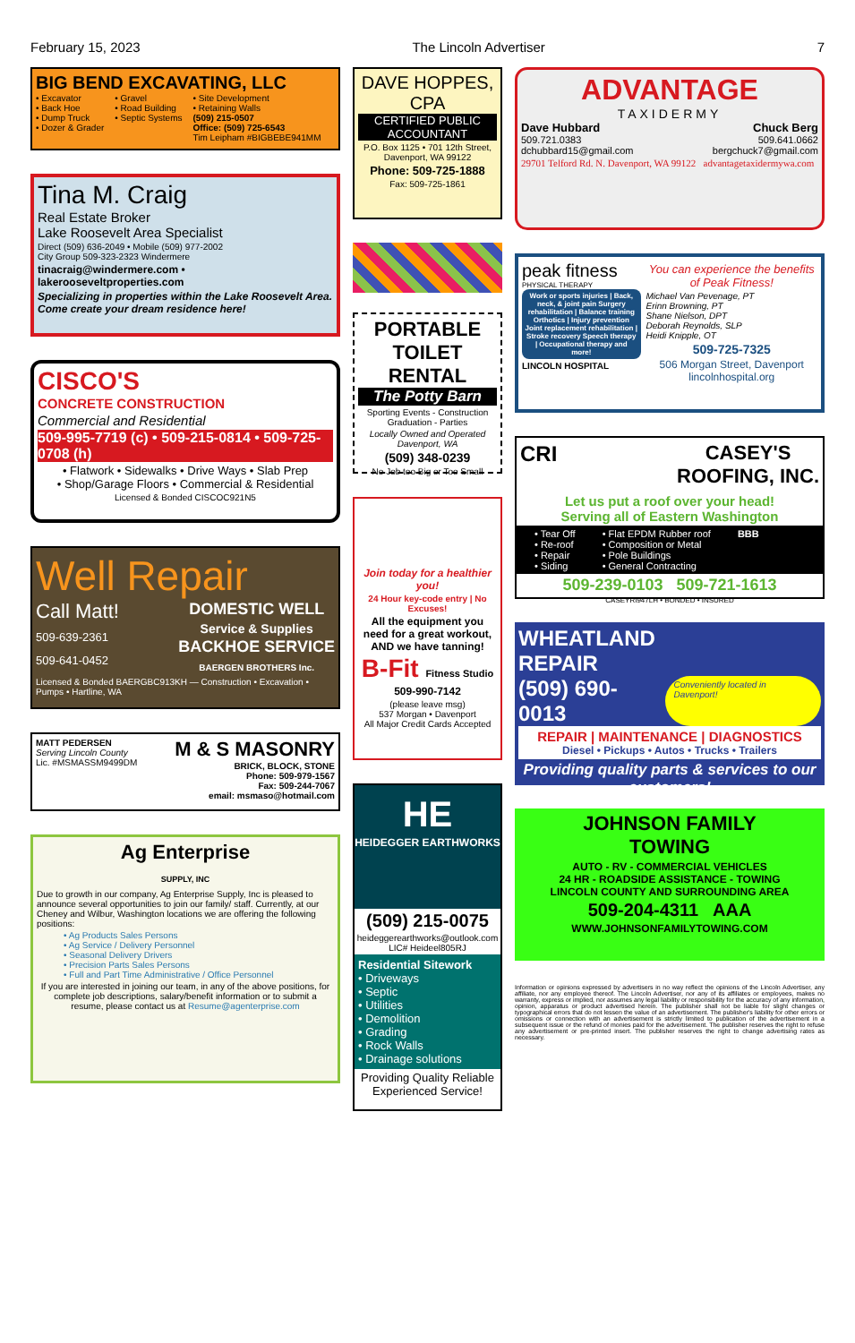February 15, 2023 The Lincoln Advertiser 7
BIG BEND EXCAVATING, LLC
• Excavator
• Back Hoe
• Dump Truck
• Dozer & Grader
• Gravel
• Road Building
• Septic Systems
• Site Development
• Retaining Walls
(509) 215-0507
Office: (509) 725-6543
Tim Leipham #BIGBEBE941MM
Tina M. Craig
Real Estate Broker
Lake Roosevelt Area Specialist
Direct (509) 636-2049 • Mobile (509) 977-2002
City Group 509-323-2323 Windermere
tinacraig@windermere.com • lakerooseveltproperties.com
Specializing in properties within the Lake Roosevelt Area. Come create your dream residence here!
CISCO'S
CONCRETE CONSTRUCTION
Commercial and Residential
509-995-7719 (c) • 509-215-0814 • 509-725-0708 (h)
• Flatwork • Sidewalks • Drive Ways • Slab Prep
• Shop/Garage Floors • Commercial & Residential
Licensed & Bonded CISCOC921N5
Well Repair
Call Matt!
509-639-2361
509-641-0452
DOMESTIC WELL
Service & Supplies
BACKHOE SERVICE
BAERGEN BROTHERS Inc.
Licensed & Bonded BAERGBC913KH — Construction • Excavation • Pumps • Hartline, WA
MATT PEDERSEN
Serving Lincoln County
Lic. #MSMASSM9499DM
M & S MASONRY
BRICK, BLOCK, STONE
Phone: 509-979-1567
Fax: 509-244-7067
email: msmaso@hotmail.com
Ag Enterprise
SUPPLY, INC
Due to growth in our company, Ag Enterprise Supply, Inc is pleased to announce several opportunities to join our family/ staff. Currently, at our Cheney and Wilbur, Washington locations we are offering the following positions:
• Ag Products Sales Persons
• Ag Service / Delivery Personnel
• Seasonal Delivery Drivers
• Precision Parts Sales Persons
• Full and Part Time Administrative / Office Personnel
If you are interested in joining our team, in any of the above positions, for complete job descriptions, salary/benefit information or to submit a resume, please contact us at Resume@agenterprise.com
DAVE HOPPES, CPA
CERTIFIED PUBLIC ACCOUNTANT
P.O. Box 1125 • 701 12th Street, Davenport, WA 99122
Phone: 509-725-1888
Fax: 509-725-1861
PORTABLE TOILET RENTAL
The Potty Barn
Sporting Events - Construction Graduation - Parties
Locally Owned and Operated
Davenport, WA
(509) 348-0239
No Job too Big or Too Small
Join today for a healthier you!
24 Hour key-code entry | No Excuses!
All the equipment you need for a great workout, AND we have tanning!
B-Fit Fitness Studio
509-990-7142
(please leave msg)
537 Morgan • Davenport
All Major Credit Cards Accepted
HE
HEIDEGGER EARTHWORKS
(509) 215-0075
heideggerearthworks@outlook.com
LIC# Heideel805RJ
Residential Sitework
• Driveways
• Septic
• Utilities
• Demolition
• Grading
• Rock Walls
• Drainage solutions
Providing Quality Reliable Experienced Service!
ADVANTAGE
TAXIDERMY
Dave Hubbard
509.721.0383
dchubbard15@gmail.com
Chuck Berg
509.641.0662
bergchuck7@gmail.com
29701 Telford Rd. N. Davenport, WA 99122 advantagetaxidermywa.com
peak fitness
PHYSICAL THERAPY
Work or sports injuries | Back, neck, & joint pain Surgery rehabilitation | Balance training Orthotics | Injury prevention Joint replacement rehabilitation | Stroke recovery Speech therapy | Occupational therapy and more!
LINCOLN HOSPITAL
You can experience the benefits of Peak Fitness!
Michael Van Pevenage, PT
Erinn Browning, PT
Shane Nielson, DPT
Deborah Reynolds, SLP
Heidi Knipple, OT
509-725-7325
506 Morgan Street, Davenport
lincolnhospital.org
CRI CASEY'S
ROOFING, INC.
Let us put a roof over your head!
Serving all of Eastern Washington
• Tear Off
• Re-roof
• Repair
• Siding
• Flat EPDM Rubber roof
• Composition or Metal
• Pole Buildings
• General Contracting
BBB
509-239-0103 509-721-1613
CASEYRI947LH • BONDED • INSURED
WHEATLAND
REPAIR
(509) 690-0013 Conveniently located in Davenport!
REPAIR | MAINTENANCE | DIAGNOSTICS
Diesel • Pickups • Autos • Trucks • Trailers
Providing quality parts & services to our customers!
JOHNSON FAMILY
TOWING
AUTO - RV - COMMERCIAL VEHICLES
24 HR - ROADSIDE ASSISTANCE - TOWING
LINCOLN COUNTY AND SURROUNDING AREA
509-204-4311 AAA
WWW.JOHNSONFAMILYTOWING.COM
Information or opinions expressed by advertisers in no way reflect the opinions of the Lincoln Advertiser, any affiliate, nor any employee thereof. The Lincoln Advertiser, nor any of its affiliates or employees, makes no warranty, express or implied, nor assumes any legal liability or responsibility for the accuracy of any information, opinion, apparatus or product advertised herein. The publisher shall not be liable for slight changes or typographical errors that do not lessen the value of an advertisement. The publisher's liability for other errors or omissions or connection with an advertisement is strictly limited to publication of the advertisement in a subsequent issue or the refund of monies paid for the advertisement. The publisher reserves the right to refuse any advertisement or pre-printed insert. The publisher reserves the right to change advertising rates as necessary.